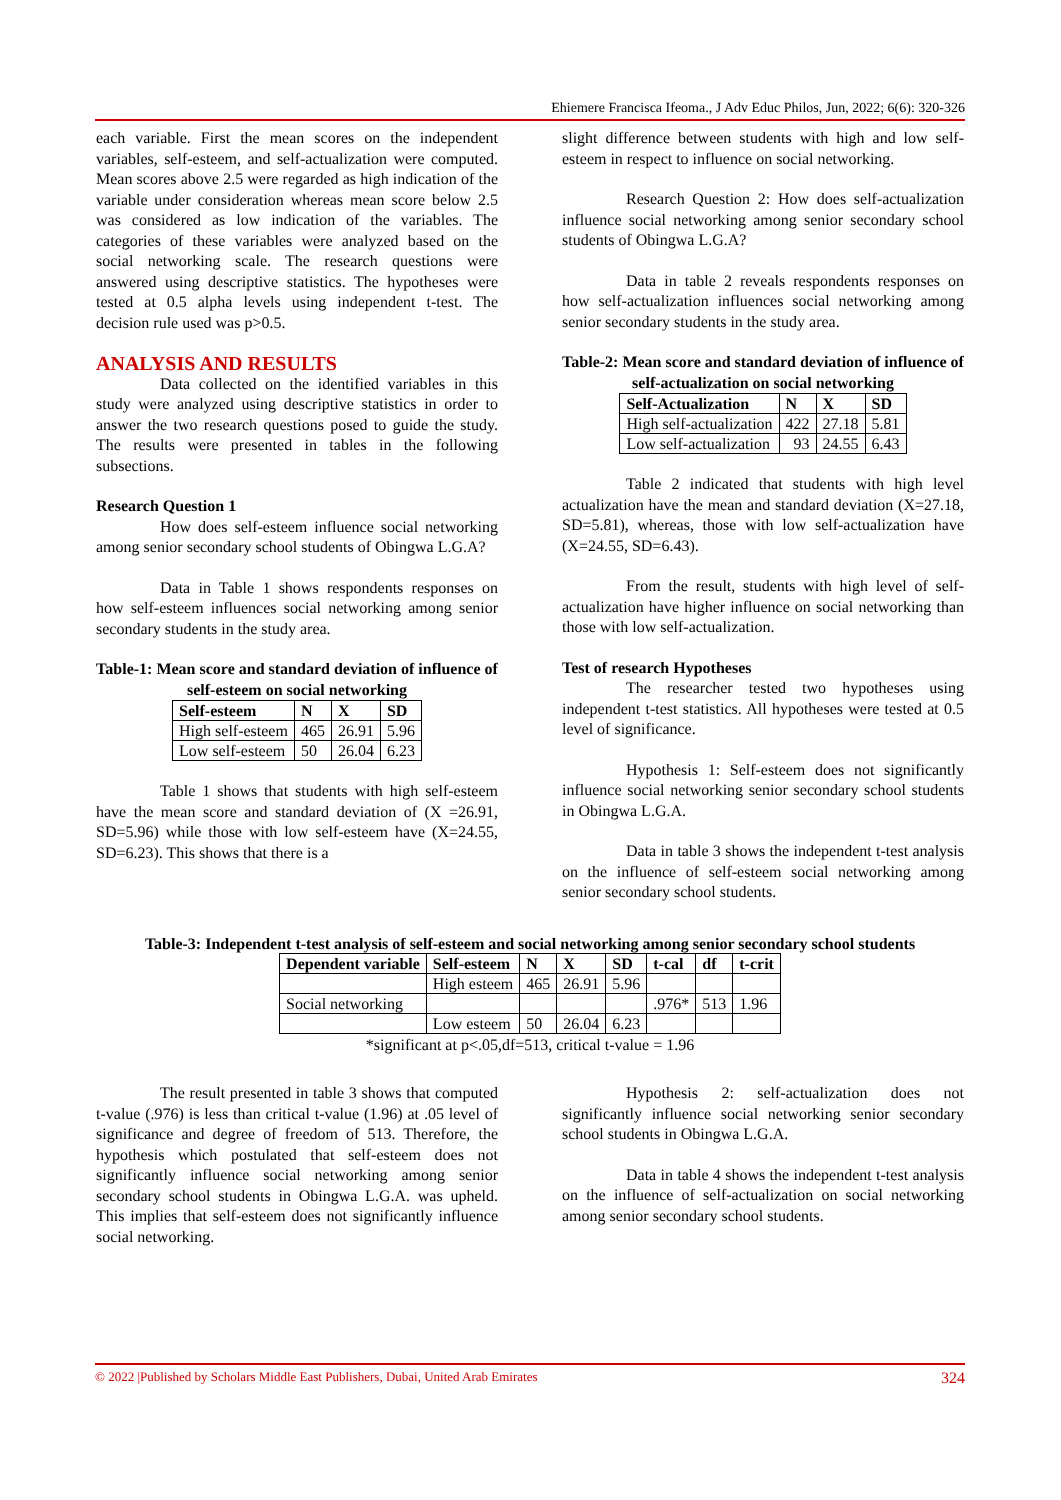Ehiemere Francisca Ifeoma., J Adv Educ Philos, Jun, 2022; 6(6): 320-326
each variable. First the mean scores on the independent variables, self-esteem, and self-actualization were computed. Mean scores above 2.5 were regarded as high indication of the variable under consideration whereas mean score below 2.5 was considered as low indication of the variables. The categories of these variables were analyzed based on the social networking scale. The research questions were answered using descriptive statistics. The hypotheses were tested at 0.5 alpha levels using independent t-test. The decision rule used was p>0.5.
ANALYSIS AND RESULTS
Data collected on the identified variables in this study were analyzed using descriptive statistics in order to answer the two research questions posed to guide the study. The results were presented in tables in the following subsections.
Research Question 1
How does self-esteem influence social networking among senior secondary school students of Obingwa L.G.A?
Data in Table 1 shows respondents responses on how self-esteem influences social networking among senior secondary students in the study area.
Table-1: Mean score and standard deviation of influence of self-esteem on social networking
| Self-esteem | N | X | SD |
| --- | --- | --- | --- |
| High self-esteem | 465 | 26.91 | 5.96 |
| Low self-esteem | 50 | 26.04 | 6.23 |
Table 1 shows that students with high self-esteem have the mean score and standard deviation of (X =26.91, SD=5.96) while those with low self-esteem have (X=24.55, SD=6.23). This shows that there is a
slight difference between students with high and low self-esteem in respect to influence on social networking.
Research Question 2: How does self-actualization influence social networking among senior secondary school students of Obingwa L.G.A?
Data in table 2 reveals respondents responses on how self-actualization influences social networking among senior secondary students in the study area.
Table-2: Mean score and standard deviation of influence of self-actualization on social networking
| Self-Actualization | N | X | SD |
| --- | --- | --- | --- |
| High self-actualization | 422 | 27.18 | 5.81 |
| Low self-actualization | 93 | 24.55 | 6.43 |
Table 2 indicated that students with high level actualization have the mean and standard deviation (X=27.18, SD=5.81), whereas, those with low self-actualization have (X=24.55, SD=6.43).
From the result, students with high level of self-actualization have higher influence on social networking than those with low self-actualization.
Test of research Hypotheses
The researcher tested two hypotheses using independent t-test statistics. All hypotheses were tested at 0.5 level of significance.
Hypothesis 1: Self-esteem does not significantly influence social networking senior secondary school students in Obingwa L.G.A.
Data in table 3 shows the independent t-test analysis on the influence of self-esteem social networking among senior secondary school students.
Table-3: Independent t-test analysis of self-esteem and social networking among senior secondary school students
| Dependent variable | Self-esteem | N | X | SD | t-cal | df | t-crit |
| --- | --- | --- | --- | --- | --- | --- | --- |
| | High esteem | 465 | 26.91 | 5.96 | | | |
| Social networking | | | | | .976* | 513 | 1.96 |
| | Low esteem | 50 | 26.04 | 6.23 | | | |
*significant at p<.05,df=513, critical t-value = 1.96
The result presented in table 3 shows that computed t-value (.976) is less than critical t-value (1.96) at .05 level of significance and degree of freedom of 513. Therefore, the hypothesis which postulated that self-esteem does not significantly influence social networking among senior secondary school students in Obingwa L.G.A. was upheld. This implies that self-esteem does not significantly influence social networking.
Hypothesis 2: self-actualization does not significantly influence social networking senior secondary school students in Obingwa L.G.A.
Data in table 4 shows the independent t-test analysis on the influence of self-actualization on social networking among senior secondary school students.
© 2022 |Published by Scholars Middle East Publishers, Dubai, United Arab Emirates 324